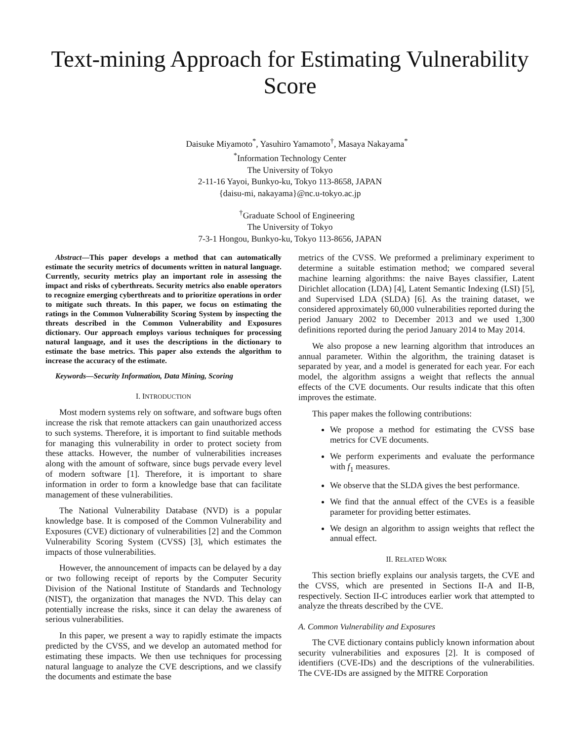Text-mining Approach for Estimating Vulnerability Score
Daisuke Miyamoto<sup>*</sup>, Yasuhiro Yamamoto<sup>†</sup>, Masaya Nakayama<sup>*</sup>
<sup>*</sup> Information Technology Center
The University of Tokyo
2-11-16 Yayoi, Bunkyo-ku, Tokyo 113-8658, JAPAN
{daisu-mi, nakayama}@nc.u-tokyo.ac.jp
<sup>†</sup> Graduate School of Engineering
The University of Tokyo
7-3-1 Hongou, Bunkyo-ku, Tokyo 113-8656, JAPAN
Abstract—This paper develops a method that can automatically estimate the security metrics of documents written in natural language. Currently, security metrics play an important role in assessing the impact and risks of cyberthreats. Security metrics also enable operators to recognize emerging cyberthreats and to prioritize operations in order to mitigate such threats. In this paper, we focus on estimating the ratings in the Common Vulnerability Scoring System by inspecting the threats described in the Common Vulnerability and Exposures dictionary. Our approach employs various techniques for processing natural language, and it uses the descriptions in the dictionary to estimate the base metrics. This paper also extends the algorithm to increase the accuracy of the estimate.
Keywords—Security Information, Data Mining, Scoring
I. INTRODUCTION
Most modern systems rely on software, and software bugs often increase the risk that remote attackers can gain unauthorized access to such systems. Therefore, it is important to find suitable methods for managing this vulnerability in order to protect society from these attacks. However, the number of vulnerabilities increases along with the amount of software, since bugs pervade every level of modern software [1]. Therefore, it is important to share information in order to form a knowledge base that can facilitate management of these vulnerabilities.
The National Vulnerability Database (NVD) is a popular knowledge base. It is composed of the Common Vulnerability and Exposures (CVE) dictionary of vulnerabilities [2] and the Common Vulnerability Scoring System (CVSS) [3], which estimates the impacts of those vulnerabilities.
However, the announcement of impacts can be delayed by a day or two following receipt of reports by the Computer Security Division of the National Institute of Standards and Technology (NIST), the organization that manages the NVD. This delay can potentially increase the risks, since it can delay the awareness of serious vulnerabilities.
In this paper, we present a way to rapidly estimate the impacts predicted by the CVSS, and we develop an automated method for estimating these impacts. We then use techniques for processing natural language to analyze the CVE descriptions, and we classify the documents and estimate the base
metrics of the CVSS. We preformed a preliminary experiment to determine a suitable estimation method; we compared several machine learning algorithms: the naive Bayes classifier, Latent Dirichlet allocation (LDA) [4], Latent Semantic Indexing (LSI) [5], and Supervised LDA (SLDA) [6]. As the training dataset, we considered approximately 60,000 vulnerabilities reported during the period January 2002 to December 2013 and we used 1,300 definitions reported during the period January 2014 to May 2014.
We also propose a new learning algorithm that introduces an annual parameter. Within the algorithm, the training dataset is separated by year, and a model is generated for each year. For each model, the algorithm assigns a weight that reflects the annual effects of the CVE documents. Our results indicate that this often improves the estimate.
This paper makes the following contributions:
We propose a method for estimating the CVSS base metrics for CVE documents.
We perform experiments and evaluate the performance with f<sub>1</sub> measures.
We observe that the SLDA gives the best performance.
We find that the annual effect of the CVEs is a feasible parameter for providing better estimates.
We design an algorithm to assign weights that reflect the annual effect.
II. RELATED WORK
This section briefly explains our analysis targets, the CVE and the CVSS, which are presented in Sections II-A and II-B, respectively. Section II-C introduces earlier work that attempted to analyze the threats described by the CVE.
A. Common Vulnerability and Exposures
The CVE dictionary contains publicly known information about security vulnerabilities and exposures [2]. It is composed of identifiers (CVE-IDs) and the descriptions of the vulnerabilities. The CVE-IDs are assigned by the MITRE Corporation